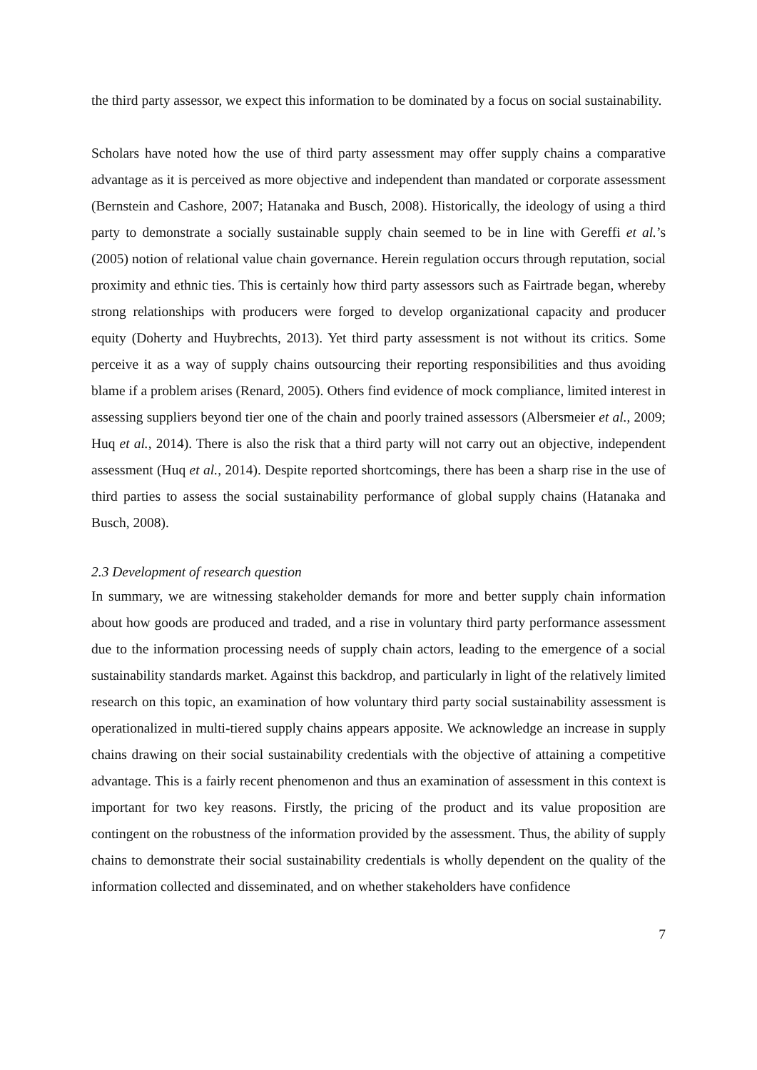the third party assessor, we expect this information to be dominated by a focus on social sustainability.
Scholars have noted how the use of third party assessment may offer supply chains a comparative advantage as it is perceived as more objective and independent than mandated or corporate assessment (Bernstein and Cashore, 2007; Hatanaka and Busch, 2008). Historically, the ideology of using a third party to demonstrate a socially sustainable supply chain seemed to be in line with Gereffi et al.’s (2005) notion of relational value chain governance. Herein regulation occurs through reputation, social proximity and ethnic ties. This is certainly how third party assessors such as Fairtrade began, whereby strong relationships with producers were forged to develop organizational capacity and producer equity (Doherty and Huybrechts, 2013). Yet third party assessment is not without its critics. Some perceive it as a way of supply chains outsourcing their reporting responsibilities and thus avoiding blame if a problem arises (Renard, 2005). Others find evidence of mock compliance, limited interest in assessing suppliers beyond tier one of the chain and poorly trained assessors (Albersmeier et al., 2009; Huq et al., 2014). There is also the risk that a third party will not carry out an objective, independent assessment (Huq et al., 2014). Despite reported shortcomings, there has been a sharp rise in the use of third parties to assess the social sustainability performance of global supply chains (Hatanaka and Busch, 2008).
2.3 Development of research question
In summary, we are witnessing stakeholder demands for more and better supply chain information about how goods are produced and traded, and a rise in voluntary third party performance assessment due to the information processing needs of supply chain actors, leading to the emergence of a social sustainability standards market. Against this backdrop, and particularly in light of the relatively limited research on this topic, an examination of how voluntary third party social sustainability assessment is operationalized in multi-tiered supply chains appears apposite. We acknowledge an increase in supply chains drawing on their social sustainability credentials with the objective of attaining a competitive advantage. This is a fairly recent phenomenon and thus an examination of assessment in this context is important for two key reasons. Firstly, the pricing of the product and its value proposition are contingent on the robustness of the information provided by the assessment. Thus, the ability of supply chains to demonstrate their social sustainability credentials is wholly dependent on the quality of the information collected and disseminated, and on whether stakeholders have confidence
7